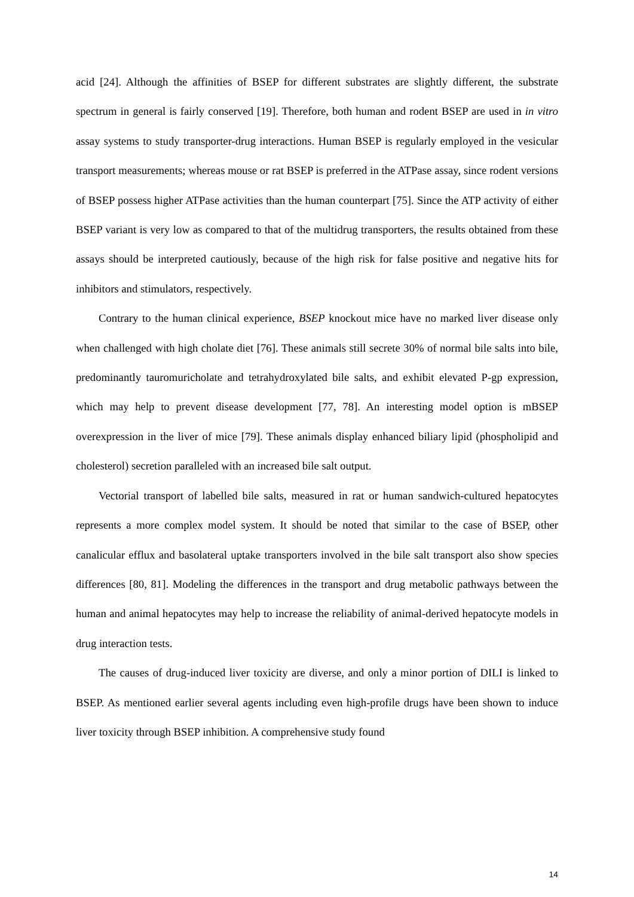acid [24]. Although the affinities of BSEP for different substrates are slightly different, the substrate spectrum in general is fairly conserved [19]. Therefore, both human and rodent BSEP are used in in vitro assay systems to study transporter-drug interactions. Human BSEP is regularly employed in the vesicular transport measurements; whereas mouse or rat BSEP is preferred in the ATPase assay, since rodent versions of BSEP possess higher ATPase activities than the human counterpart [75]. Since the ATP activity of either BSEP variant is very low as compared to that of the multidrug transporters, the results obtained from these assays should be interpreted cautiously, because of the high risk for false positive and negative hits for inhibitors and stimulators, respectively.
Contrary to the human clinical experience, BSEP knockout mice have no marked liver disease only when challenged with high cholate diet [76]. These animals still secrete 30% of normal bile salts into bile, predominantly tauromuricholate and tetrahydroxylated bile salts, and exhibit elevated P-gp expression, which may help to prevent disease development [77, 78]. An interesting model option is mBSEP overexpression in the liver of mice [79]. These animals display enhanced biliary lipid (phospholipid and cholesterol) secretion paralleled with an increased bile salt output.
Vectorial transport of labelled bile salts, measured in rat or human sandwich-cultured hepatocytes represents a more complex model system. It should be noted that similar to the case of BSEP, other canalicular efflux and basolateral uptake transporters involved in the bile salt transport also show species differences [80, 81]. Modeling the differences in the transport and drug metabolic pathways between the human and animal hepatocytes may help to increase the reliability of animal-derived hepatocyte models in drug interaction tests.
The causes of drug-induced liver toxicity are diverse, and only a minor portion of DILI is linked to BSEP. As mentioned earlier several agents including even high-profile drugs have been shown to induce liver toxicity through BSEP inhibition. A comprehensive study found
14